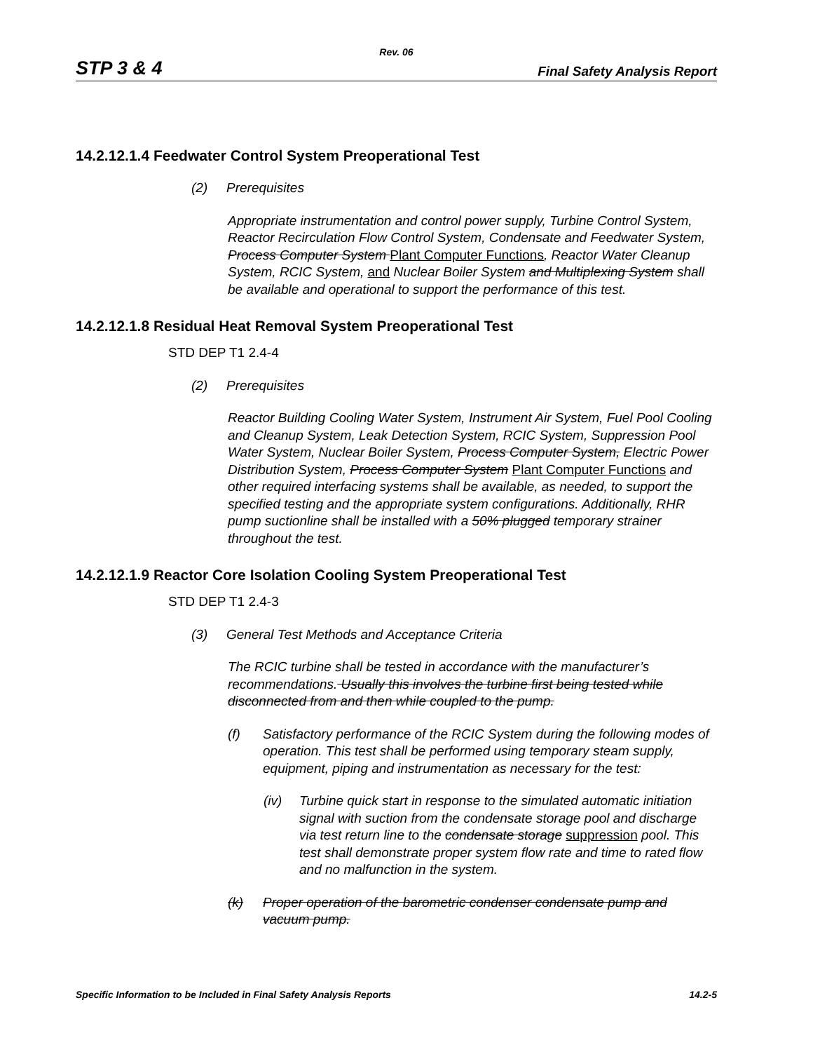Rev. 06
STP 3 & 4 Final Safety Analysis Report
14.2.12.1.4 Feedwater Control System Preoperational Test
(2) Prerequisites
Appropriate instrumentation and control power supply, Turbine Control System, Reactor Recirculation Flow Control System, Condensate and Feedwater System, Process Computer System Plant Computer Functions, Reactor Water Cleanup System, RCIC System, and Nuclear Boiler System and Multiplexing System shall be available and operational to support the performance of this test.
14.2.12.1.8 Residual Heat Removal System Preoperational Test
STD DEP T1 2.4-4
(2) Prerequisites
Reactor Building Cooling Water System, Instrument Air System, Fuel Pool Cooling and Cleanup System, Leak Detection System, RCIC System, Suppression Pool Water System, Nuclear Boiler System, Process Computer System, Electric Power Distribution System, Process Computer System Plant Computer Functions and other required interfacing systems shall be available, as needed, to support the specified testing and the appropriate system configurations. Additionally, RHR pump suctionline shall be installed with a 50% plugged temporary strainer throughout the test.
14.2.12.1.9 Reactor Core Isolation Cooling System Preoperational Test
STD DEP T1 2.4-3
(3) General Test Methods and Acceptance Criteria
The RCIC turbine shall be tested in accordance with the manufacturer’s recommendations. Usually this involves the turbine first being tested while disconnected from and then while coupled to the pump.
(f) Satisfactory performance of the RCIC System during the following modes of operation. This test shall be performed using temporary steam supply, equipment, piping and instrumentation as necessary for the test:
(iv) Turbine quick start in response to the simulated automatic initiation signal with suction from the condensate storage pool and discharge via test return line to the condensate storage suppression pool. This test shall demonstrate proper system flow rate and time to rated flow and no malfunction in the system.
(k) Proper operation of the barometric condenser condensate pump and vacuum pump.
Specific Information to be Included in Final Safety Analysis Reports 14.2-5